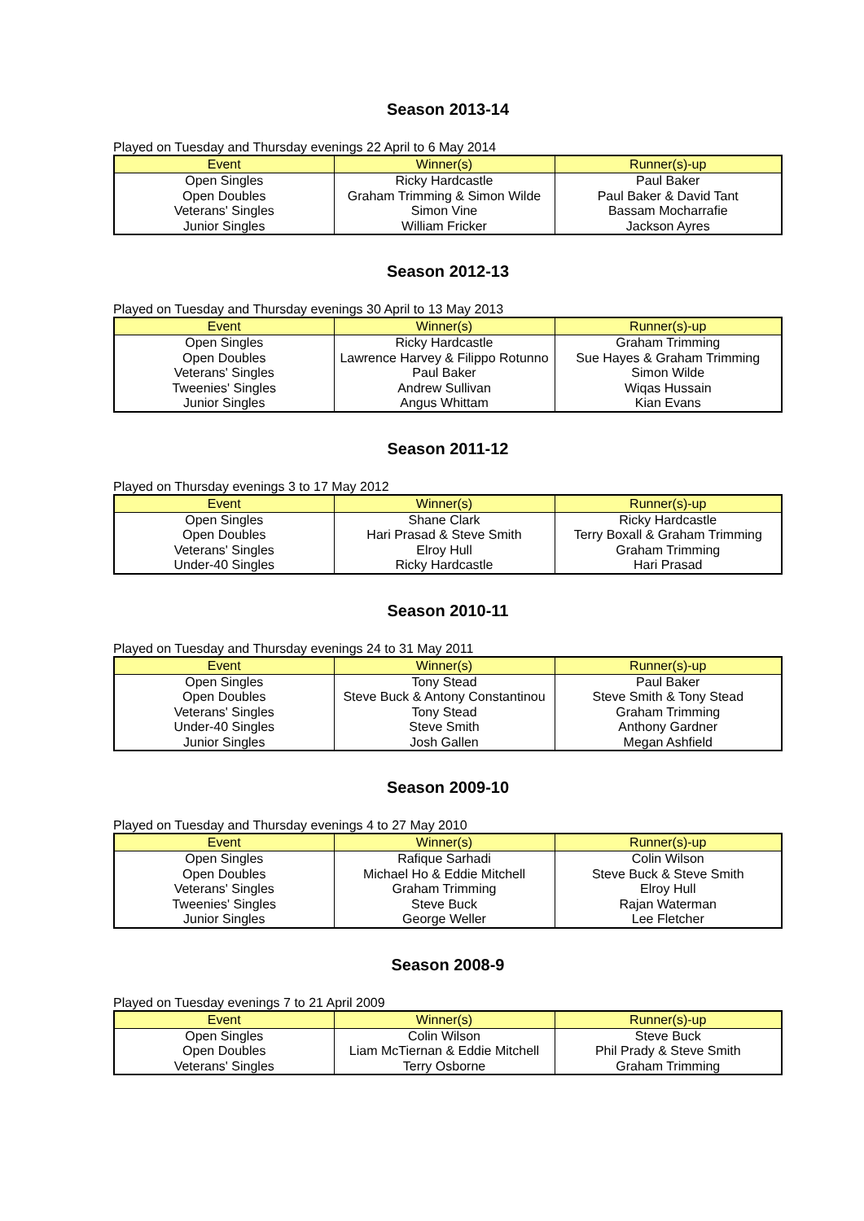Season 2013-14
Played on Tuesday and Thursday evenings 22 April to 6 May 2014
| Event | Winner(s) | Runner(s)-up |
| --- | --- | --- |
| Open Singles | Ricky Hardcastle | Paul Baker |
| Open Doubles | Graham Trimming & Simon Wilde | Paul Baker & David Tant |
| Veterans' Singles | Simon Vine | Bassam Mocharrafie |
| Junior Singles | William Fricker | Jackson Ayres |
Season 2012-13
Played on Tuesday and Thursday evenings 30 April to 13 May 2013
| Event | Winner(s) | Runner(s)-up |
| --- | --- | --- |
| Open Singles | Ricky Hardcastle | Graham Trimming |
| Open Doubles | Lawrence Harvey & Filippo Rotunno | Sue Hayes & Graham Trimming |
| Veterans' Singles | Paul Baker | Simon Wilde |
| Tweenies' Singles | Andrew Sullivan | Wiqas Hussain |
| Junior Singles | Angus Whittam | Kian Evans |
Season 2011-12
Played on Thursday evenings 3 to 17 May 2012
| Event | Winner(s) | Runner(s)-up |
| --- | --- | --- |
| Open Singles | Shane Clark | Ricky Hardcastle |
| Open Doubles | Hari Prasad & Steve Smith | Terry Boxall & Graham Trimming |
| Veterans' Singles | Elroy Hull | Graham Trimming |
| Under-40 Singles | Ricky Hardcastle | Hari Prasad |
Season 2010-11
Played on Tuesday and Thursday evenings 24 to 31 May 2011
| Event | Winner(s) | Runner(s)-up |
| --- | --- | --- |
| Open Singles | Tony Stead | Paul Baker |
| Open Doubles | Steve Buck & Antony Constantinou | Steve Smith & Tony Stead |
| Veterans' Singles | Tony Stead | Graham Trimming |
| Under-40 Singles | Steve Smith | Anthony Gardner |
| Junior Singles | Josh Gallen | Megan Ashfield |
Season 2009-10
Played on Tuesday and Thursday evenings 4 to 27 May 2010
| Event | Winner(s) | Runner(s)-up |
| --- | --- | --- |
| Open Singles | Rafique Sarhadi | Colin Wilson |
| Open Doubles | Michael Ho & Eddie Mitchell | Steve Buck & Steve Smith |
| Veterans' Singles | Graham Trimming | Elroy Hull |
| Tweenies' Singles | Steve Buck | Rajan Waterman |
| Junior Singles | George Weller | Lee Fletcher |
Season 2008-9
Played on Tuesday evenings 7 to 21 April 2009
| Event | Winner(s) | Runner(s)-up |
| --- | --- | --- |
| Open Singles | Colin Wilson | Steve Buck |
| Open Doubles | Liam McTiernan & Eddie Mitchell | Phil Prady & Steve Smith |
| Veterans' Singles | Terry Osborne | Graham Trimming |